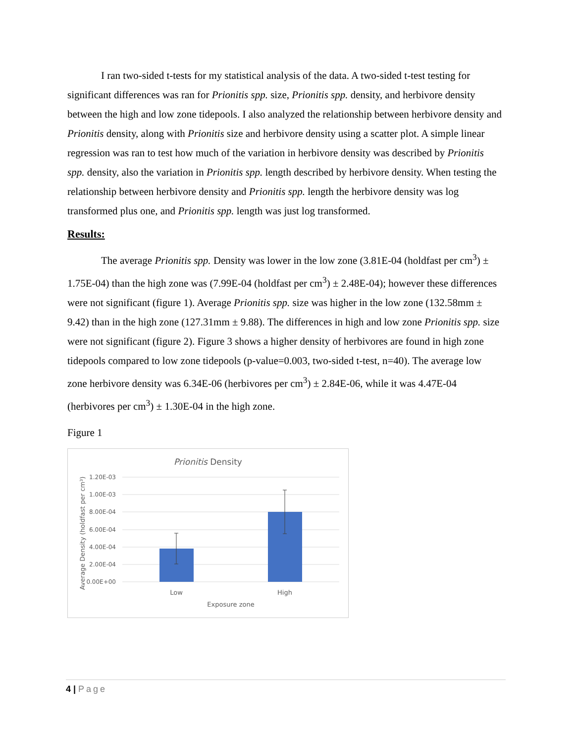I ran two-sided t-tests for my statistical analysis of the data. A two-sided t-test testing for significant differences was ran for Prionitis spp. size, Prionitis spp. density, and herbivore density between the high and low zone tidepools. I also analyzed the relationship between herbivore density and Prionitis density, along with Prionitis size and herbivore density using a scatter plot. A simple linear regression was ran to test how much of the variation in herbivore density was described by Prionitis spp. density, also the variation in Prionitis spp. length described by herbivore density. When testing the relationship between herbivore density and Prionitis spp. length the herbivore density was log transformed plus one, and Prionitis spp. length was just log transformed.
Results:
The average Prionitis spp. Density was lower in the low zone (3.81E-04 (holdfast per cm<sup>3</sup>) ± 1.75E-04) than the high zone was (7.99E-04 (holdfast per cm<sup>3</sup>) ± 2.48E-04); however these differences were not significant (figure 1). Average Prionitis spp. size was higher in the low zone (132.58mm ± 9.42) than in the high zone (127.31mm ± 9.88). The differences in high and low zone Prionitis spp. size were not significant (figure 2). Figure 3 shows a higher density of herbivores are found in high zone tidepools compared to low zone tidepools (p-value=0.003, two-sided t-test, n=40). The average low zone herbivore density was 6.34E-06 (herbivores per cm<sup>3</sup>) ± 2.84E-06, while it was 4.47E-04 (herbivores per cm<sup>3</sup>) ± 1.30E-04 in the high zone.
Figure 1
Prionitis Density
1.20E-03
1.00E-03
8.00E-04
6.00E-04
4.00E-04
2.00E-04
0.00E+00
Low
High
Exposure zone
Average Density (holdfast per cm³)
4 | Page